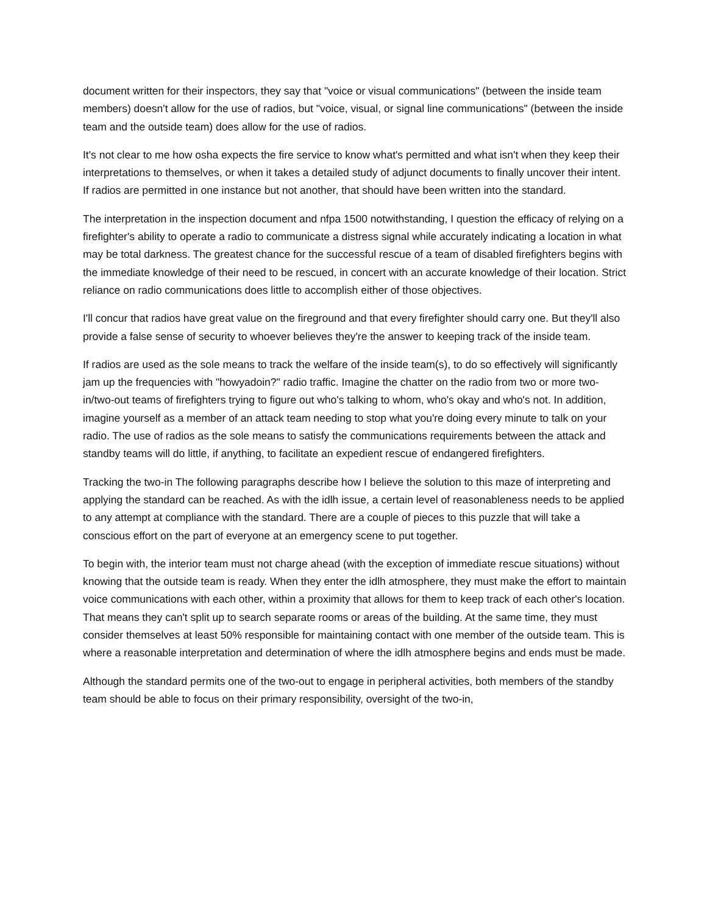document written for their inspectors, they say that "voice or visual communications" (between the inside team members) doesn't allow for the use of radios, but "voice, visual, or signal line communications" (between the inside team and the outside team) does allow for the use of radios.
It's not clear to me how osha expects the fire service to know what's permitted and what isn't when they keep their interpretations to themselves, or when it takes a detailed study of adjunct documents to finally uncover their intent. If radios are permitted in one instance but not another, that should have been written into the standard.
The interpretation in the inspection document and nfpa 1500 notwithstanding, I question the efficacy of relying on a firefighter's ability to operate a radio to communicate a distress signal while accurately indicating a location in what may be total darkness. The greatest chance for the successful rescue of a team of disabled firefighters begins with the immediate knowledge of their need to be rescued, in concert with an accurate knowledge of their location. Strict reliance on radio communications does little to accomplish either of those objectives.
I'll concur that radios have great value on the fireground and that every firefighter should carry one. But they'll also provide a false sense of security to whoever believes they're the answer to keeping track of the inside team.
If radios are used as the sole means to track the welfare of the inside team(s), to do so effectively will significantly jam up the frequencies with "howyadoin?" radio traffic. Imagine the chatter on the radio from two or more two-in/two-out teams of firefighters trying to figure out who's talking to whom, who's okay and who's not. In addition, imagine yourself as a member of an attack team needing to stop what you're doing every minute to talk on your radio. The use of radios as the sole means to satisfy the communications requirements between the attack and standby teams will do little, if anything, to facilitate an expedient rescue of endangered firefighters.
Tracking the two-in The following paragraphs describe how I believe the solution to this maze of interpreting and applying the standard can be reached. As with the idlh issue, a certain level of reasonableness needs to be applied to any attempt at compliance with the standard. There are a couple of pieces to this puzzle that will take a conscious effort on the part of everyone at an emergency scene to put together.
To begin with, the interior team must not charge ahead (with the exception of immediate rescue situations) without knowing that the outside team is ready. When they enter the idlh atmosphere, they must make the effort to maintain voice communications with each other, within a proximity that allows for them to keep track of each other's location. That means they can't split up to search separate rooms or areas of the building. At the same time, they must consider themselves at least 50% responsible for maintaining contact with one member of the outside team. This is where a reasonable interpretation and determination of where the idlh atmosphere begins and ends must be made.
Although the standard permits one of the two-out to engage in peripheral activities, both members of the standby team should be able to focus on their primary responsibility, oversight of the two-in,